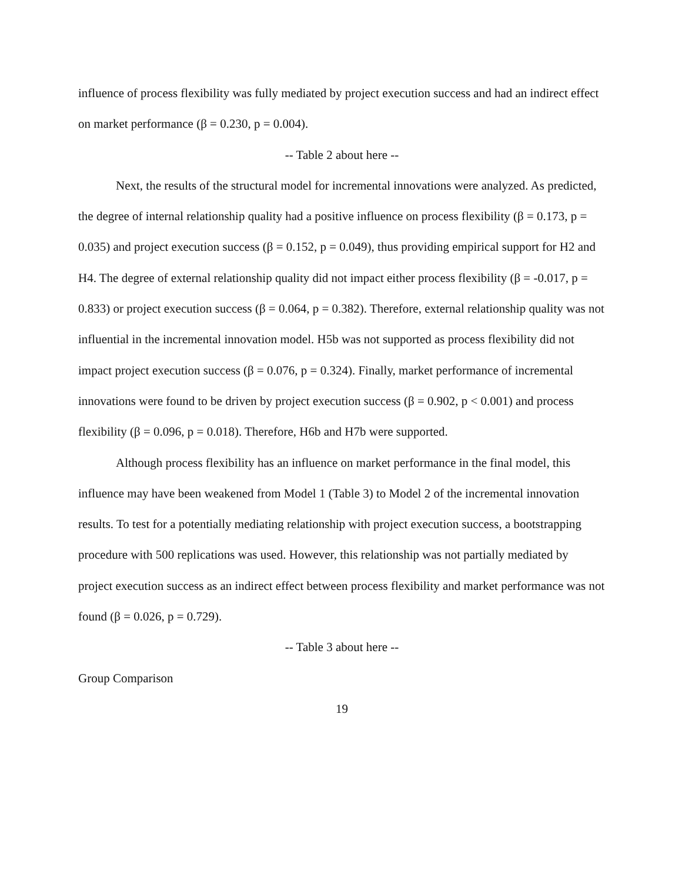influence of process flexibility was fully mediated by project execution success and had an indirect effect on market performance (β = 0.230, p = 0.004).
-- Table 2 about here --
Next, the results of the structural model for incremental innovations were analyzed. As predicted, the degree of internal relationship quality had a positive influence on process flexibility (β = 0.173, p = 0.035) and project execution success (β = 0.152, p = 0.049), thus providing empirical support for H2 and H4. The degree of external relationship quality did not impact either process flexibility (β = -0.017, p = 0.833) or project execution success (β = 0.064, p = 0.382). Therefore, external relationship quality was not influential in the incremental innovation model. H5b was not supported as process flexibility did not impact project execution success (β = 0.076, p = 0.324). Finally, market performance of incremental innovations were found to be driven by project execution success (β = 0.902, p < 0.001) and process flexibility (β = 0.096, p = 0.018). Therefore, H6b and H7b were supported.
Although process flexibility has an influence on market performance in the final model, this influence may have been weakened from Model 1 (Table 3) to Model 2 of the incremental innovation results. To test for a potentially mediating relationship with project execution success, a bootstrapping procedure with 500 replications was used. However, this relationship was not partially mediated by project execution success as an indirect effect between process flexibility and market performance was not found (β = 0.026, p = 0.729).
-- Table 3 about here --
Group Comparison
19